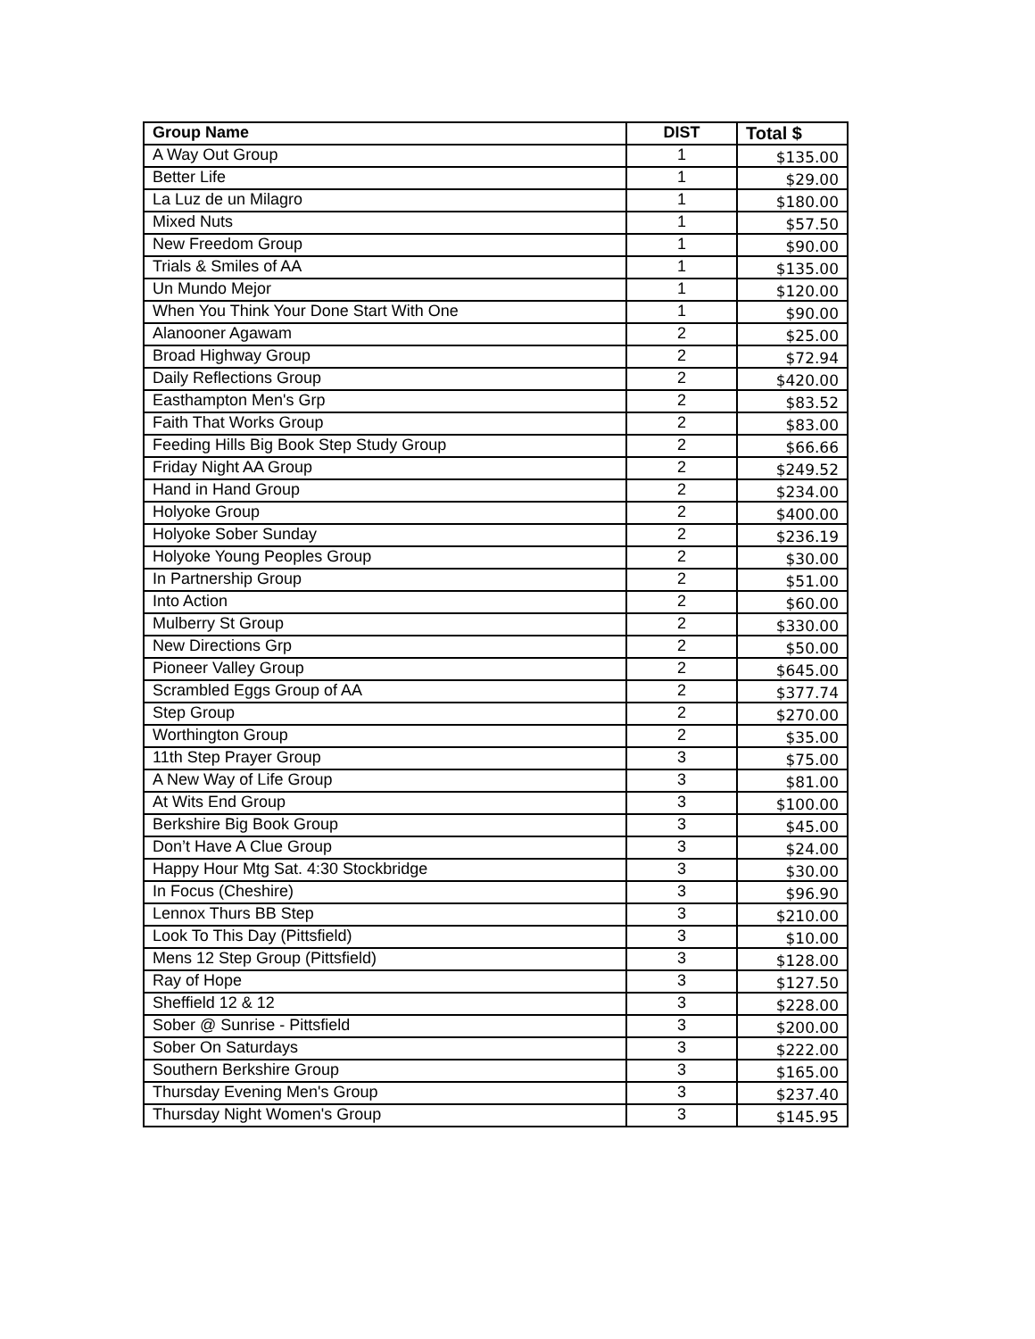| Group Name | DIST | Total $ |
| --- | --- | --- |
| A Way Out Group | 1 | $135.00 |
| Better Life | 1 | $29.00 |
| La Luz de un Milagro | 1 | $180.00 |
| Mixed Nuts | 1 | $57.50 |
| New Freedom Group | 1 | $90.00 |
| Trials & Smiles of AA | 1 | $135.00 |
| Un Mundo Mejor | 1 | $120.00 |
| When You Think Your Done Start With One | 1 | $90.00 |
| Alanooner Agawam | 2 | $25.00 |
| Broad Highway Group | 2 | $72.94 |
| Daily Reflections Group | 2 | $420.00 |
| Easthampton Men's Grp | 2 | $83.52 |
| Faith That Works Group | 2 | $83.00 |
| Feeding Hills Big Book Step Study Group | 2 | $66.66 |
| Friday Night AA Group | 2 | $249.52 |
| Hand in Hand Group | 2 | $234.00 |
| Holyoke Group | 2 | $400.00 |
| Holyoke Sober Sunday | 2 | $236.19 |
| Holyoke Young Peoples Group | 2 | $30.00 |
| In Partnership Group | 2 | $51.00 |
| Into Action | 2 | $60.00 |
| Mulberry St Group | 2 | $330.00 |
| New Directions Grp | 2 | $50.00 |
| Pioneer Valley Group | 2 | $645.00 |
| Scrambled Eggs Group of AA | 2 | $377.74 |
| Step Group | 2 | $270.00 |
| Worthington Group | 2 | $35.00 |
| 11th Step Prayer Group | 3 | $75.00 |
| A New Way of Life Group | 3 | $81.00 |
| At Wits End Group | 3 | $100.00 |
| Berkshire Big Book Group | 3 | $45.00 |
| Don’t Have A Clue Group | 3 | $24.00 |
| Happy Hour Mtg Sat. 4:30 Stockbridge | 3 | $30.00 |
| In Focus (Cheshire) | 3 | $96.90 |
| Lennox Thurs BB Step | 3 | $210.00 |
| Look To This Day (Pittsfield) | 3 | $10.00 |
| Mens 12 Step Group (Pittsfield) | 3 | $128.00 |
| Ray of Hope | 3 | $127.50 |
| Sheffield 12 & 12 | 3 | $228.00 |
| Sober @ Sunrise - Pittsfield | 3 | $200.00 |
| Sober On Saturdays | 3 | $222.00 |
| Southern Berkshire Group | 3 | $165.00 |
| Thursday Evening Men's Group | 3 | $237.40 |
| Thursday Night Women's Group | 3 | $145.95 |